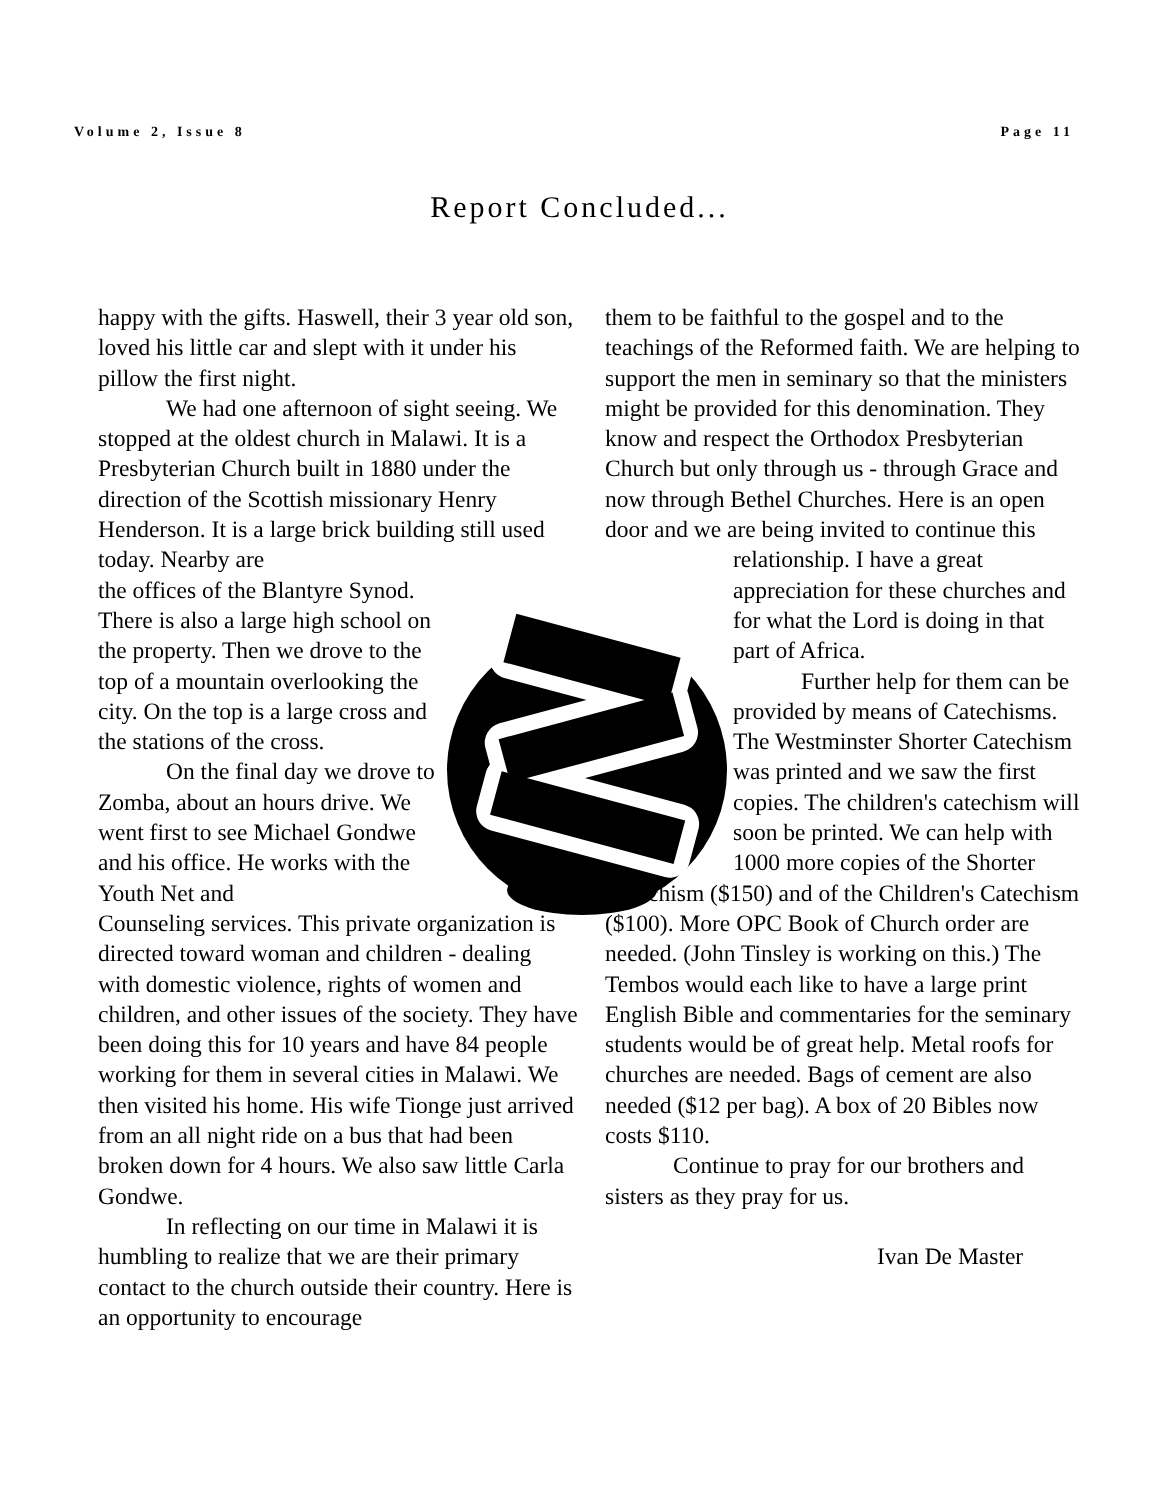Volume 2, Issue 8 Page 11
Report Concluded...
happy with the gifts. Haswell, their 3 year old son, loved his little car and slept with it under his pillow the first night.
We had one afternoon of sight seeing. We stopped at the oldest church in Malawi. It is a Presbyterian Church built in 1880 under the direction of the Scottish missionary Henry Henderson. It is a large brick building still used today. Nearby are
the offices of the Blantyre Synod. There is also a large high school on the property. Then we drove to the top of a mountain overlooking the city. On the top is a large cross and the stations of the cross.
On the final day we drove to Zomba, about an hours drive. We went first to see Michael Gondwe and his office. He works with the Youth Net and
Counseling services. This private organization is directed toward woman and children - dealing with domestic violence, rights of women and children, and other issues of the society. They have been doing this for 10 years and have 84 people working for them in several cities in Malawi. We then visited his home. His wife Tionge just arrived from an all night ride on a bus that had been broken down for 4 hours. We also saw little Carla Gondwe.
In reflecting on our time in Malawi it is humbling to realize that we are their primary contact to the church outside their country. Here is an opportunity to encourage
them to be faithful to the gospel and to the teachings of the Reformed faith. We are helping to support the men in seminary so that the ministers might be provided for this denomination. They know and respect the Orthodox Presbyterian Church but only through us - through Grace and now through Bethel Churches. Here is an open door and we are being invited to continue this
relationship. I have a great appreciation for these churches and for what the Lord is doing in that part of Africa.
Further help for them can be provided by means of Catechisms. The Westminster Shorter Catechism was printed and we saw the first copies. The children's catechism will soon be printed. We can help with 1000 more copies of the Shorter
Catechism ($150) and of the Children's Catechism ($100). More OPC Book of Church order are needed. (John Tinsley is working on this.) The Tembos would each like to have a large print English Bible and commentaries for the seminary students would be of great help. Metal roofs for churches are needed. Bags of cement are also needed ($12 per bag). A box of 20 Bibles now costs $110.
Continue to pray for our brothers and sisters as they pray for us.
Ivan De Master